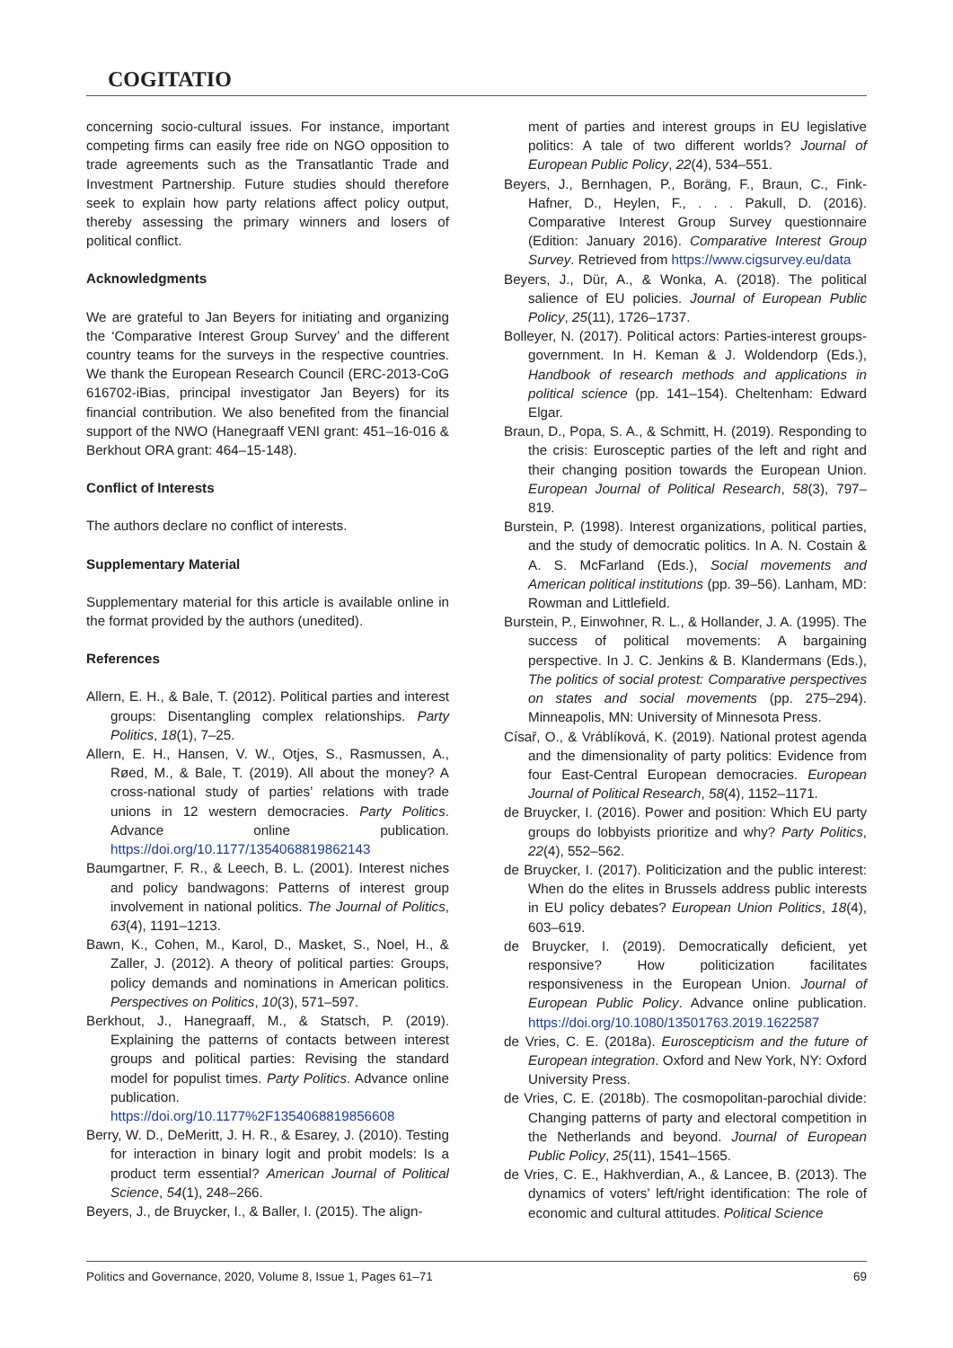COGITATIO
concerning socio-cultural issues. For instance, important competing firms can easily free ride on NGO opposition to trade agreements such as the Transatlantic Trade and Investment Partnership. Future studies should therefore seek to explain how party relations affect policy output, thereby assessing the primary winners and losers of political conflict.
Acknowledgments
We are grateful to Jan Beyers for initiating and organizing the ‘Comparative Interest Group Survey’ and the different country teams for the surveys in the respective countries. We thank the European Research Council (ERC-2013-CoG 616702-iBias, principal investigator Jan Beyers) for its financial contribution. We also benefited from the financial support of the NWO (Hanegraaff VENI grant: 451–16-016 & Berkhout ORA grant: 464–15-148).
Conflict of Interests
The authors declare no conflict of interests.
Supplementary Material
Supplementary material for this article is available online in the format provided by the authors (unedited).
References
Allern, E. H., & Bale, T. (2012). Political parties and interest groups: Disentangling complex relationships. Party Politics, 18(1), 7–25.
Allern, E. H., Hansen, V. W., Otjes, S., Rasmussen, A., Røed, M., & Bale, T. (2019). All about the money? A cross-national study of parties’ relations with trade unions in 12 western democracies. Party Politics. Advance online publication. https://doi.org/10.1177/1354068819862143
Baumgartner, F. R., & Leech, B. L. (2001). Interest niches and policy bandwagons: Patterns of interest group involvement in national politics. The Journal of Politics, 63(4), 1191–1213.
Bawn, K., Cohen, M., Karol, D., Masket, S., Noel, H., & Zaller, J. (2012). A theory of political parties: Groups, policy demands and nominations in American politics. Perspectives on Politics, 10(3), 571–597.
Berkhout, J., Hanegraaff, M., & Statsch, P. (2019). Explaining the patterns of contacts between interest groups and political parties: Revising the standard model for populist times. Party Politics. Advance online publication. https://doi.org/10.1177%2F1354068819856608
Berry, W. D., DeMeritt, J. H. R., & Esarey, J. (2010). Testing for interaction in binary logit and probit models: Is a product term essential? American Journal of Political Science, 54(1), 248–266.
Beyers, J., de Bruycker, I., & Baller, I. (2015). The align-
ment of parties and interest groups in EU legislative politics: A tale of two different worlds? Journal of European Public Policy, 22(4), 534–551.
Beyers, J., Bernhagen, P., Boräng, F., Braun, C., Fink-Hafner, D., Heylen, F., . . . Pakull, D. (2016). Comparative Interest Group Survey questionnaire (Edition: January 2016). Comparative Interest Group Survey. Retrieved from https://www.cigsurvey.eu/data
Beyers, J., Dür, A., & Wonka, A. (2018). The political salience of EU policies. Journal of European Public Policy, 25(11), 1726–1737.
Bolleyer, N. (2017). Political actors: Parties-interest groups-government. In H. Keman & J. Woldendorp (Eds.), Handbook of research methods and applications in political science (pp. 141–154). Cheltenham: Edward Elgar.
Braun, D., Popa, S. A., & Schmitt, H. (2019). Responding to the crisis: Eurosceptic parties of the left and right and their changing position towards the European Union. European Journal of Political Research, 58(3), 797–819.
Burstein, P. (1998). Interest organizations, political parties, and the study of democratic politics. In A. N. Costain & A. S. McFarland (Eds.), Social movements and American political institutions (pp. 39–56). Lanham, MD: Rowman and Littlefield.
Burstein, P., Einwohner, R. L., & Hollander, J. A. (1995). The success of political movements: A bargaining perspective. In J. C. Jenkins & B. Klandermans (Eds.), The politics of social protest: Comparative perspectives on states and social movements (pp. 275–294). Minneapolis, MN: University of Minnesota Press.
Císař, O., & Vráblíková, K. (2019). National protest agenda and the dimensionality of party politics: Evidence from four East-Central European democracies. European Journal of Political Research, 58(4), 1152–1171.
de Bruycker, I. (2016). Power and position: Which EU party groups do lobbyists prioritize and why? Party Politics, 22(4), 552–562.
de Bruycker, I. (2017). Politicization and the public interest: When do the elites in Brussels address public interests in EU policy debates? European Union Politics, 18(4), 603–619.
de Bruycker, I. (2019). Democratically deficient, yet responsive? How politicization facilitates responsiveness in the European Union. Journal of European Public Policy. Advance online publication. https://doi.org/10.1080/13501763.2019.1622587
de Vries, C. E. (2018a). Euroscepticism and the future of European integration. Oxford and New York, NY: Oxford University Press.
de Vries, C. E. (2018b). The cosmopolitan-parochial divide: Changing patterns of party and electoral competition in the Netherlands and beyond. Journal of European Public Policy, 25(11), 1541–1565.
de Vries, C. E., Hakhverdian, A., & Lancee, B. (2013). The dynamics of voters’ left/right identification: The role of economic and cultural attitudes. Political Science
Politics and Governance, 2020, Volume 8, Issue 1, Pages 61–71 69